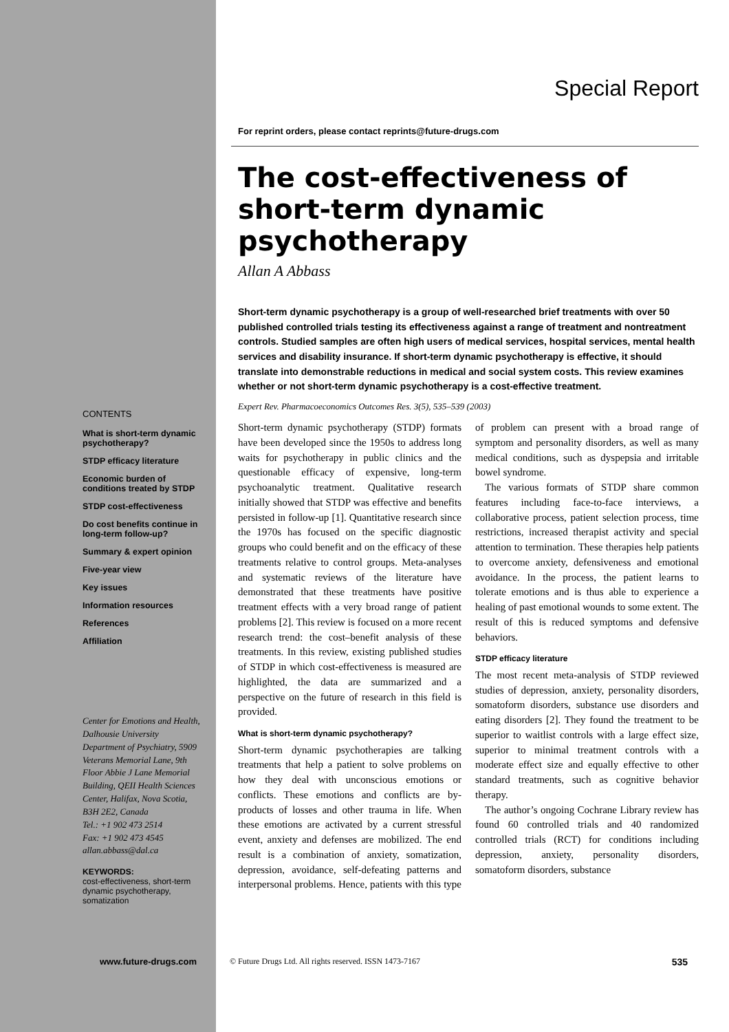CONTENTS
What is short-term dynamic psychotherapy?
STDP efficacy literature
Economic burden of conditions treated by STDP
STDP cost-effectiveness
Do cost benefits continue in long-term follow-up?
Summary & expert opinion
Five-year view
Key issues
Information resources
References
Affiliation
Center for Emotions and Health, Dalhousie University Department of Psychiatry, 5909 Veterans Memorial Lane, 9th Floor Abbie J Lane Memorial Building, QEII Health Sciences Center, Halifax, Nova Scotia, B3H 2E2, Canada
Tel.: +1 902 473 2514
Fax: +1 902 473 4545
allan.abbass@dal.ca
KEYWORDS:
cost-effectiveness, short-term dynamic psychotherapy, somatization
Special Report
For reprint orders, please contact reprints@future-drugs.com
The cost-effectiveness of short-term dynamic psychotherapy
Allan A Abbass
Short-term dynamic psychotherapy is a group of well-researched brief treatments with over 50 published controlled trials testing its effectiveness against a range of treatment and nontreatment controls. Studied samples are often high users of medical services, hospital services, mental health services and disability insurance. If short-term dynamic psychotherapy is effective, it should translate into demonstrable reductions in medical and social system costs. This review examines whether or not short-term dynamic psychotherapy is a cost-effective treatment.
Expert Rev. Pharmacoeconomics Outcomes Res. 3(5), 535–539 (2003)
Short-term dynamic psychotherapy (STDP) formats have been developed since the 1950s to address long waits for psychotherapy in public clinics and the questionable efficacy of expensive, long-term psychoanalytic treatment. Qualitative research initially showed that STDP was effective and benefits persisted in follow-up [1]. Quantitative research since the 1970s has focused on the specific diagnostic groups who could benefit and on the efficacy of these treatments relative to control groups. Meta-analyses and systematic reviews of the literature have demonstrated that these treatments have positive treatment effects with a very broad range of patient problems [2]. This review is focused on a more recent research trend: the cost–benefit analysis of these treatments. In this review, existing published studies of STDP in which cost-effectiveness is measured are highlighted, the data are summarized and a perspective on the future of research in this field is provided.
What is short-term dynamic psychotherapy?
Short-term dynamic psychotherapies are talking treatments that help a patient to solve problems on how they deal with unconscious emotions or conflicts. These emotions and conflicts are by-products of losses and other trauma in life. When these emotions are activated by a current stressful event, anxiety and defenses are mobilized. The end result is a combination of anxiety, somatization, depression, avoidance, self-defeating patterns and interpersonal problems. Hence, patients with this type of problem can present with a broad range of symptom and personality disorders, as well as many medical conditions, such as dyspepsia and irritable bowel syndrome.
The various formats of STDP share common features including face-to-face interviews, a collaborative process, patient selection process, time restrictions, increased therapist activity and special attention to termination. These therapies help patients to overcome anxiety, defensiveness and emotional avoidance. In the process, the patient learns to tolerate emotions and is thus able to experience a healing of past emotional wounds to some extent. The result of this is reduced symptoms and defensive behaviors.
STDP efficacy literature
The most recent meta-analysis of STDP reviewed studies of depression, anxiety, personality disorders, somatoform disorders, substance use disorders and eating disorders [2]. They found the treatment to be superior to waitlist controls with a large effect size, superior to minimal treatment controls with a moderate effect size and equally effective to other standard treatments, such as cognitive behavior therapy.
The author’s ongoing Cochrane Library review has found 60 controlled trials and 40 randomized controlled trials (RCT) for conditions including depression, anxiety, personality disorders, somatoform disorders, substance
www.future-drugs.com © Future Drugs Ltd. All rights reserved. ISSN 1473-7167
535